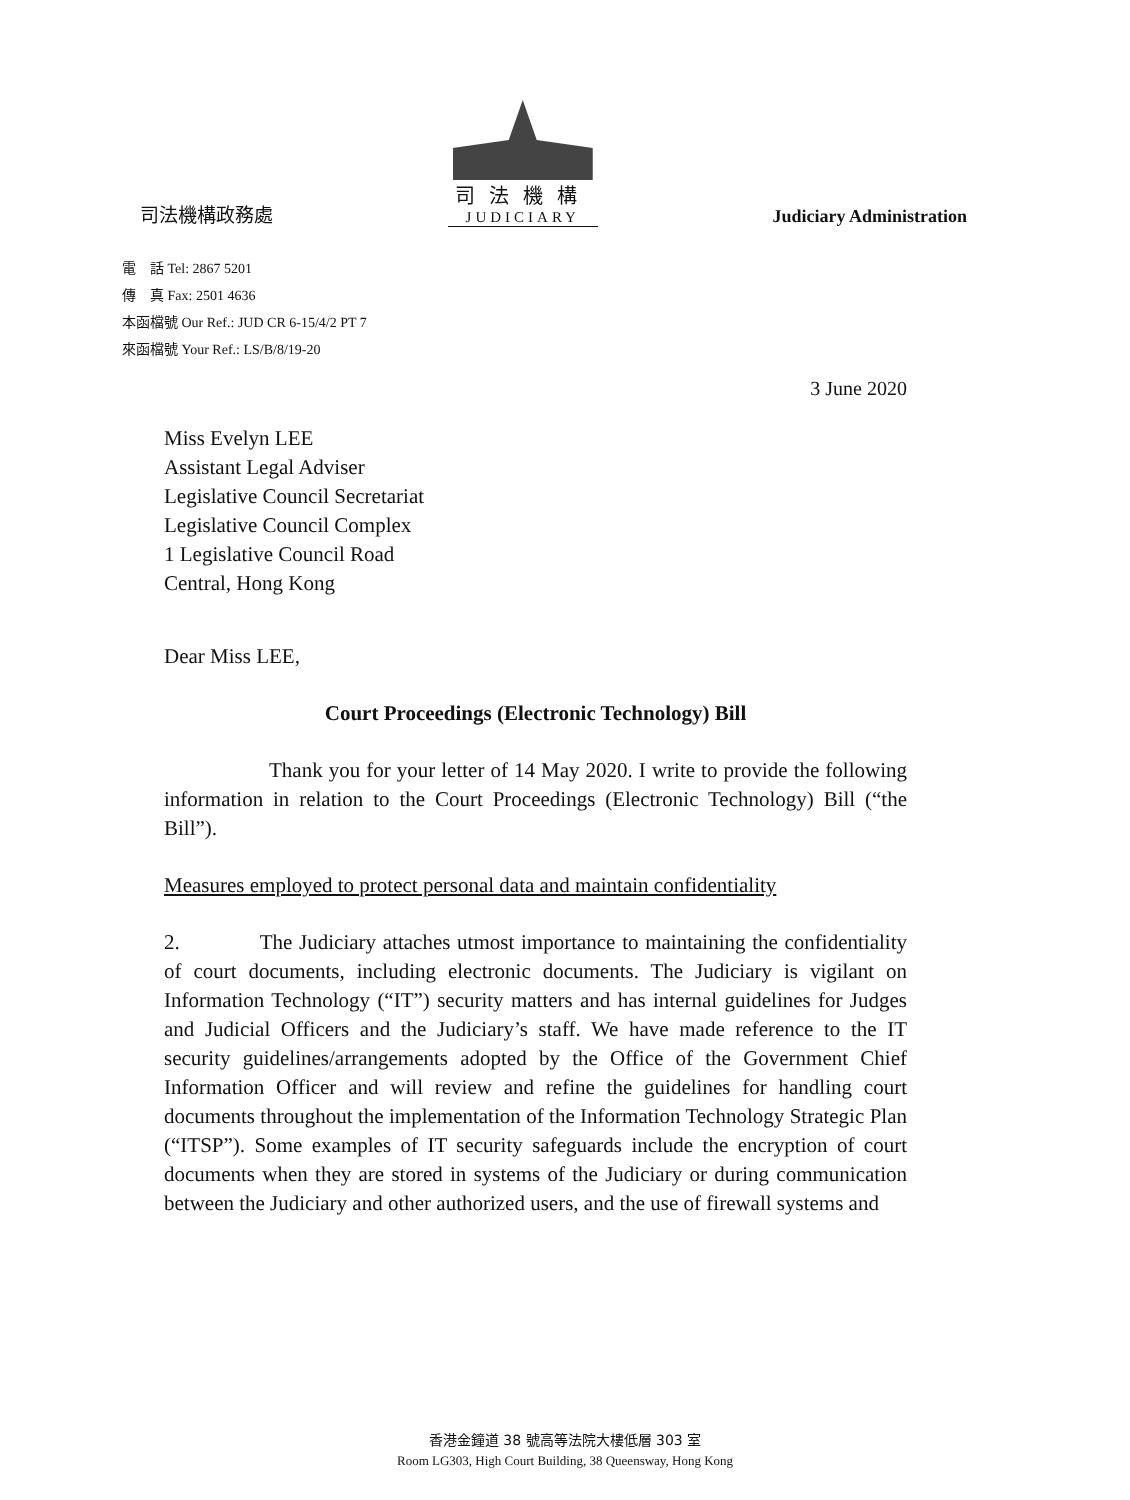司法機構政務處
司法機構
JUDICIARY
Judiciary Administration
電　話 Tel: 2867 5201
傳　真 Fax: 2501 4636
本函檔號 Our Ref.: JUD CR 6-15/4/2 PT 7
來函檔號 Your Ref.: LS/B/8/19-20
3 June 2020
Miss Evelyn LEE
Assistant Legal Adviser
Legislative Council Secretariat
Legislative Council Complex
1 Legislative Council Road
Central, Hong Kong
Dear Miss LEE,
Court Proceedings (Electronic Technology) Bill
Thank you for your letter of 14 May 2020. I write to provide the following information in relation to the Court Proceedings (Electronic Technology) Bill (“the Bill”).
Measures employed to protect personal data and maintain confidentiality
2. The Judiciary attaches utmost importance to maintaining the confidentiality of court documents, including electronic documents. The Judiciary is vigilant on Information Technology (“IT”) security matters and has internal guidelines for Judges and Judicial Officers and the Judiciary’s staff. We have made reference to the IT security guidelines/arrangements adopted by the Office of the Government Chief Information Officer and will review and refine the guidelines for handling court documents throughout the implementation of the Information Technology Strategic Plan (“ITSP”). Some examples of IT security safeguards include the encryption of court documents when they are stored in systems of the Judiciary or during communication between the Judiciary and other authorized users, and the use of firewall systems and
香港金鐘道 38 號高等法院大樓低層 303 室
Room LG303, High Court Building, 38 Queensway, Hong Kong